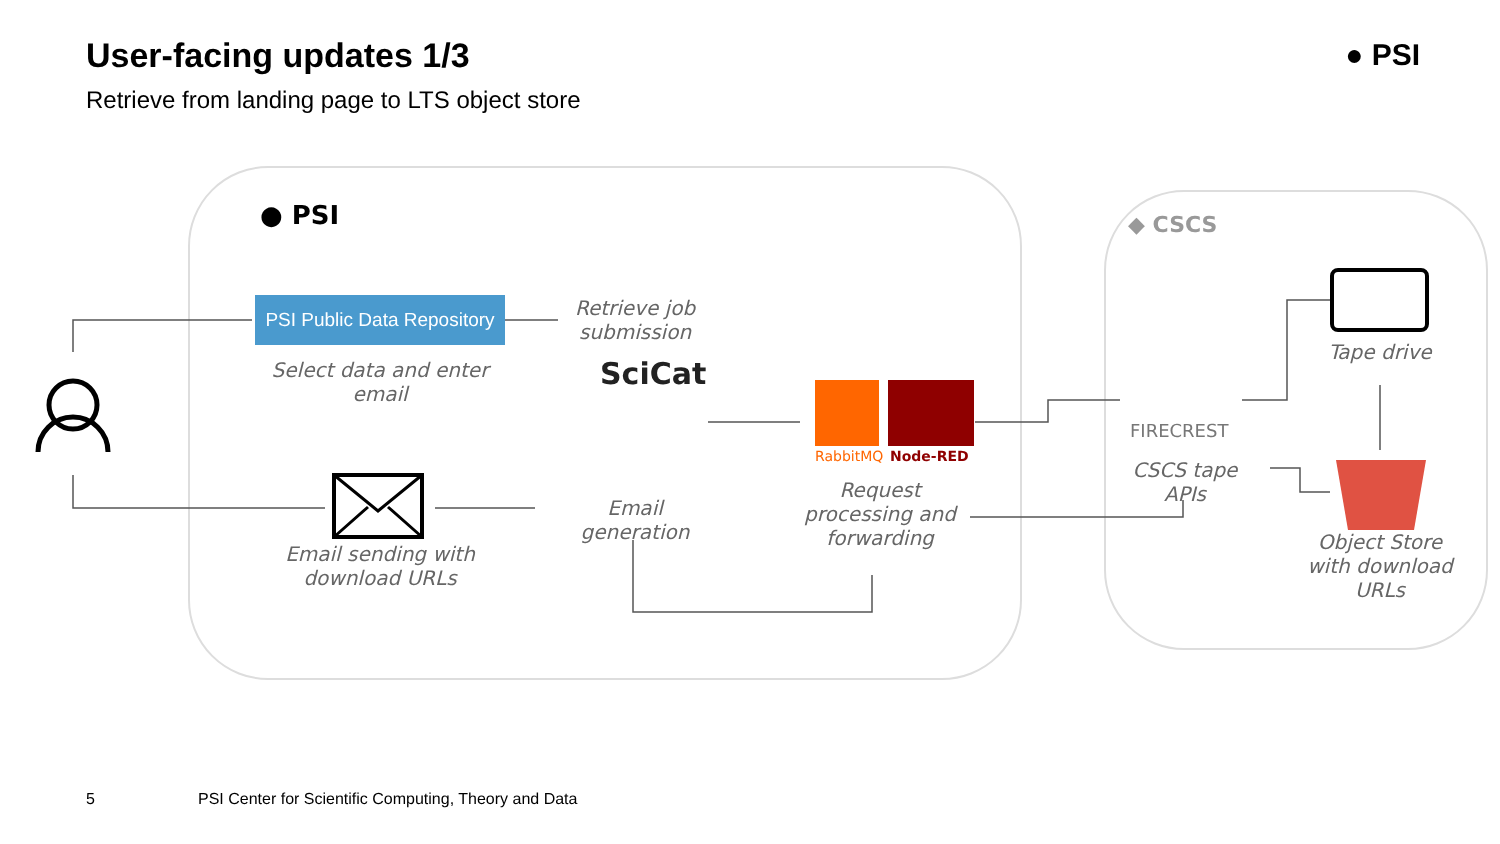User-facing updates 1/3
Retrieve from landing page to LTS object store
● PSI
● PSI ◆ CSCS
PSI Public Data Repository
Select data and enter email
Retrieve job submission
SciCat
Email generation
RabbitMQ Node-RED
Request processing and forwarding
Email sending with download URLs
FIRECREST
CSCS tape APIs
Tape drive
Object Store with download URLs
5
PSI Center for Scientific Computing, Theory and Data